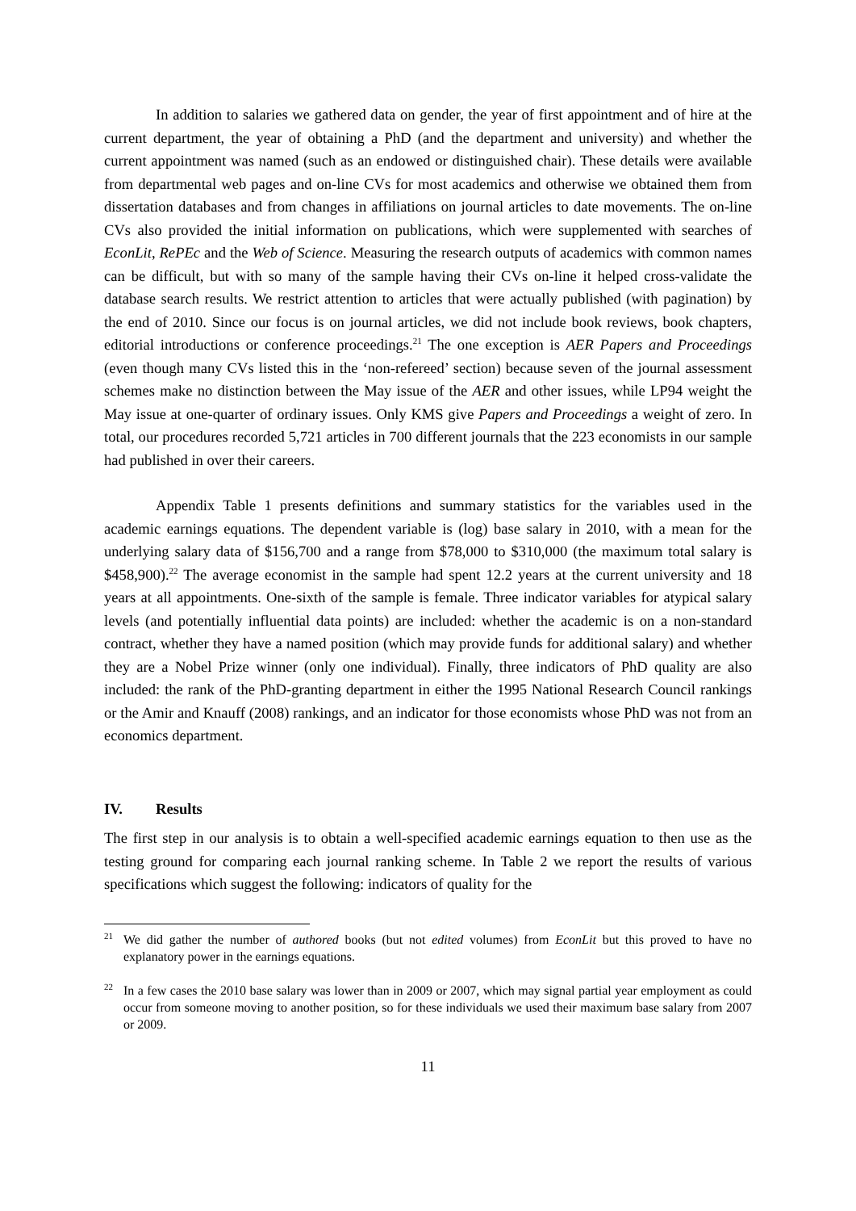In addition to salaries we gathered data on gender, the year of first appointment and of hire at the current department, the year of obtaining a PhD (and the department and university) and whether the current appointment was named (such as an endowed or distinguished chair). These details were available from departmental web pages and on-line CVs for most academics and otherwise we obtained them from dissertation databases and from changes in affiliations on journal articles to date movements. The on-line CVs also provided the initial information on publications, which were supplemented with searches of EconLit, RePEc and the Web of Science. Measuring the research outputs of academics with common names can be difficult, but with so many of the sample having their CVs on-line it helped cross-validate the database search results. We restrict attention to articles that were actually published (with pagination) by the end of 2010. Since our focus is on journal articles, we did not include book reviews, book chapters, editorial introductions or conference proceedings.<sup>21</sup> The one exception is AER Papers and Proceedings (even though many CVs listed this in the ‘non-refereed’ section) because seven of the journal assessment schemes make no distinction between the May issue of the AER and other issues, while LP94 weight the May issue at one-quarter of ordinary issues. Only KMS give Papers and Proceedings a weight of zero. In total, our procedures recorded 5,721 articles in 700 different journals that the 223 economists in our sample had published in over their careers.
Appendix Table 1 presents definitions and summary statistics for the variables used in the academic earnings equations. The dependent variable is (log) base salary in 2010, with a mean for the underlying salary data of $156,700 and a range from $78,000 to $310,000 (the maximum total salary is $458,900).<sup>22</sup> The average economist in the sample had spent 12.2 years at the current university and 18 years at all appointments. One-sixth of the sample is female. Three indicator variables for atypical salary levels (and potentially influential data points) are included: whether the academic is on a non-standard contract, whether they have a named position (which may provide funds for additional salary) and whether they are a Nobel Prize winner (only one individual). Finally, three indicators of PhD quality are also included: the rank of the PhD-granting department in either the 1995 National Research Council rankings or the Amir and Knauff (2008) rankings, and an indicator for those economists whose PhD was not from an economics department.
IV. Results
The first step in our analysis is to obtain a well-specified academic earnings equation to then use as the testing ground for comparing each journal ranking scheme. In Table 2 we report the results of various specifications which suggest the following: indicators of quality for the
<sup>21</sup>
We did gather the number of authored books (but not edited volumes) from EconLit but this proved to have no explanatory power in the earnings equations.
<sup>22</sup>
In a few cases the 2010 base salary was lower than in 2009 or 2007, which may signal partial year employment as could occur from someone moving to another position, so for these individuals we used their maximum base salary from 2007 or 2009.
11